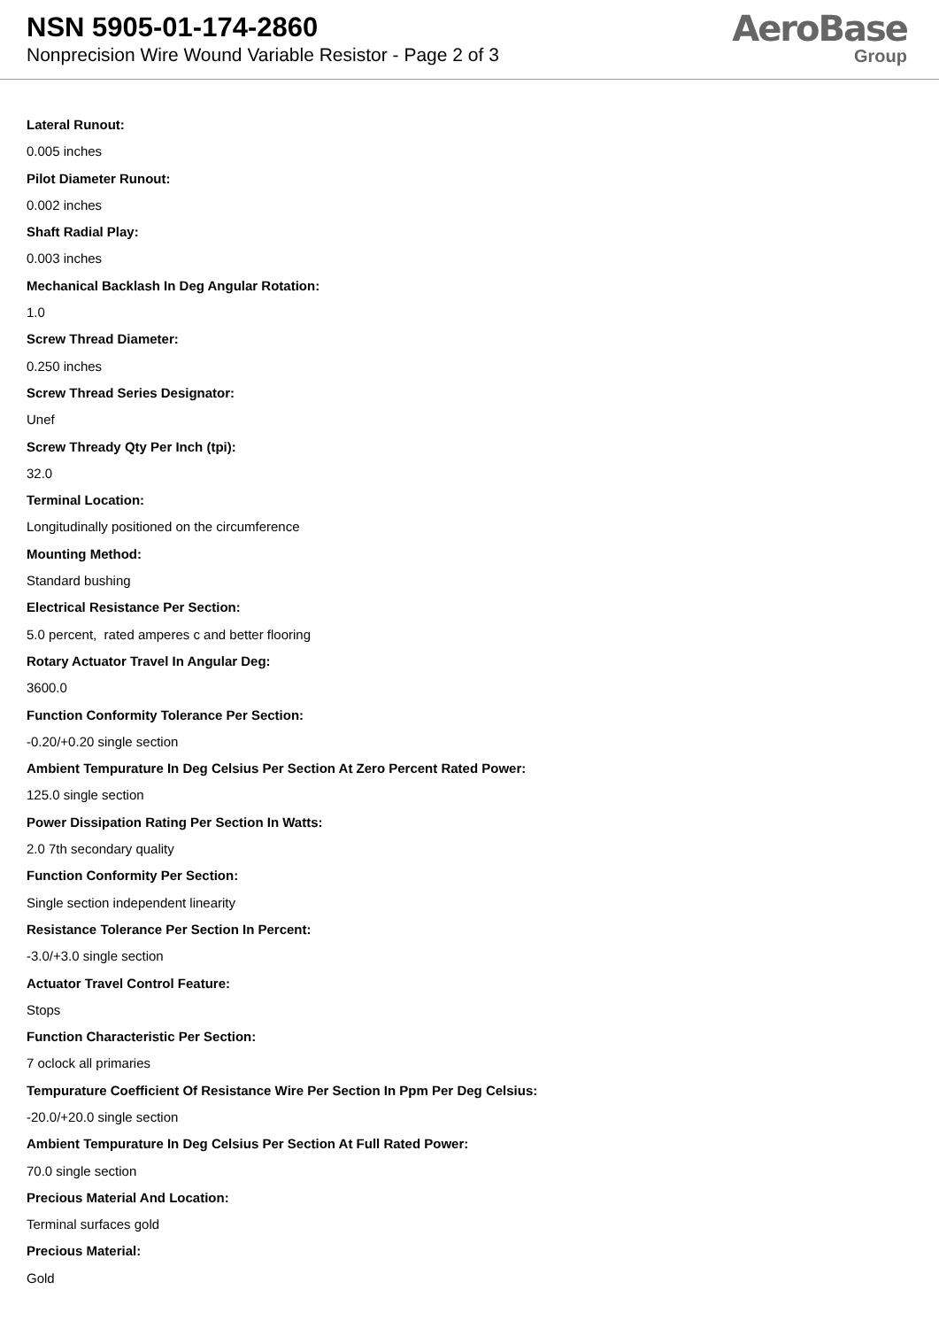NSN 5905-01-174-2860
Nonprecision Wire Wound Variable Resistor - Page 2 of 3
AeroBase
Group
Lateral Runout:
0.005 inches
Pilot Diameter Runout:
0.002 inches
Shaft Radial Play:
0.003 inches
Mechanical Backlash In Deg Angular Rotation:
1.0
Screw Thread Diameter:
0.250 inches
Screw Thread Series Designator:
Unef
Screw Thready Qty Per Inch (tpi):
32.0
Terminal Location:
Longitudinally positioned on the circumference
Mounting Method:
Standard bushing
Electrical Resistance Per Section:
5.0 percent, rated amperes c and better flooring
Rotary Actuator Travel In Angular Deg:
3600.0
Function Conformity Tolerance Per Section:
-0.20/+0.20 single section
Ambient Tempurature In Deg Celsius Per Section At Zero Percent Rated Power:
125.0 single section
Power Dissipation Rating Per Section In Watts:
2.0 7th secondary quality
Function Conformity Per Section:
Single section independent linearity
Resistance Tolerance Per Section In Percent:
-3.0/+3.0 single section
Actuator Travel Control Feature:
Stops
Function Characteristic Per Section:
7 oclock all primaries
Tempurature Coefficient Of Resistance Wire Per Section In Ppm Per Deg Celsius:
-20.0/+20.0 single section
Ambient Tempurature In Deg Celsius Per Section At Full Rated Power:
70.0 single section
Precious Material And Location:
Terminal surfaces gold
Precious Material:
Gold